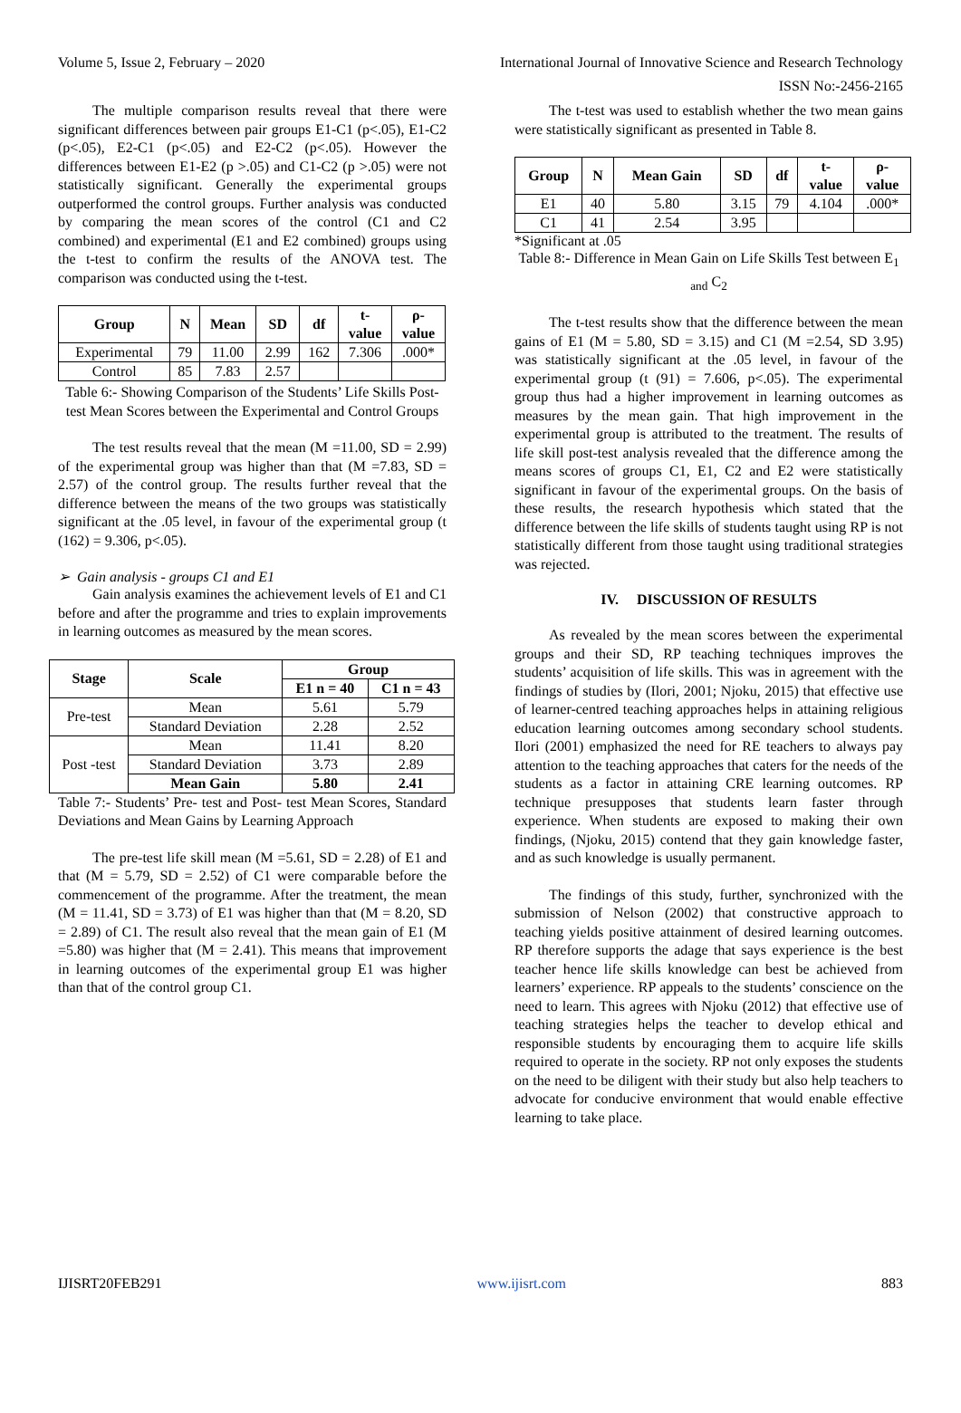Volume 5, Issue 2, February – 2020 International Journal of Innovative Science and Research Technology
ISSN No:-2456-2165
The multiple comparison results reveal that there were significant differences between pair groups E1-C1 (p<.05), E1-C2 (p<.05), E2-C1 (p<.05) and E2-C2 (p<.05). However the differences between E1-E2 (p >.05) and C1-C2 (p >.05) were not statistically significant. Generally the experimental groups outperformed the control groups. Further analysis was conducted by comparing the mean scores of the control (C1 and C2 combined) and experimental (E1 and E2 combined) groups using the t-test to confirm the results of the ANOVA test. The comparison was conducted using the t-test.
| Group | N | Mean | SD | df | t- value | ρ- value |
| --- | --- | --- | --- | --- | --- | --- |
| Experimental | 79 | 11.00 | 2.99 | 162 | 7.306 | .000* |
| Control | 85 | 7.83 | 2.57 | | | |
Table 6:- Showing Comparison of the Students’ Life Skills Post- test Mean Scores between the Experimental and Control Groups
The test results reveal that the mean (M =11.00, SD = 2.99) of the experimental group was higher than that (M =7.83, SD = 2.57) of the control group. The results further reveal that the difference between the means of the two groups was statistically significant at the .05 level, in favour of the experimental group (t (162) = 9.306, p<.05).
➢ Gain analysis - groups C1 and E1
Gain analysis examines the achievement levels of E1 and C1 before and after the programme and tries to explain improvements in learning outcomes as measured by the mean scores.
| Stage | Scale | Group | |
| --- | --- | --- | --- |
| | | E1 n = 40 | C1 n = 43 |
| Pre-test | Mean | 5.61 | 5.79 |
| | Standard Deviation | 2.28 | 2.52 |
| Post -test | Mean | 11.41 | 8.20 |
| | Standard Deviation | 3.73 | 2.89 |
| | Mean Gain | 5.80 | 2.41 |
Table 7:- Students’ Pre- test and Post- test Mean Scores, Standard Deviations and Mean Gains by Learning Approach
The pre-test life skill mean (M =5.61, SD = 2.28) of E1 and that (M = 5.79, SD = 2.52) of C1 were comparable before the commencement of the programme. After the treatment, the mean (M = 11.41, SD = 3.73) of E1 was higher than that (M = 8.20, SD = 2.89) of C1. The result also reveal that the mean gain of E1 (M =5.80) was higher that (M = 2.41). This means that improvement in learning outcomes of the experimental group E1 was higher than that of the control group C1.
The t-test was used to establish whether the two mean gains were statistically significant as presented in Table 8.
| Group | N | Mean Gain | SD | df | t- value | ρ- value |
| --- | --- | --- | --- | --- | --- | --- |
| E1 | 40 | 5.80 | 3.15 | 79 | 4.104 | .000* |
| C1 | 41 | 2.54 | 3.95 | | | |
*Significant at .05
Table 8:- Difference in Mean Gain on Life Skills Test between E<sub>1 and</sub> C<sub>2</sub>
The t-test results show that the difference between the mean gains of E1 (M = 5.80, SD = 3.15) and C1 (M =2.54, SD 3.95) was statistically significant at the .05 level, in favour of the experimental group (t (91) = 7.606, p<.05). The experimental group thus had a higher improvement in learning outcomes as measures by the mean gain. That high improvement in the experimental group is attributed to the treatment. The results of life skill post-test analysis revealed that the difference among the means scores of groups C1, E1, C2 and E2 were statistically significant in favour of the experimental groups. On the basis of these results, the research hypothesis which stated that the difference between the life skills of students taught using RP is not statistically different from those taught using traditional strategies was rejected.
IV. DISCUSSION OF RESULTS
As revealed by the mean scores between the experimental groups and their SD, RP teaching techniques improves the students’ acquisition of life skills. This was in agreement with the findings of studies by (Ilori, 2001; Njoku, 2015) that effective use of learner-centred teaching approaches helps in attaining religious education learning outcomes among secondary school students. Ilori (2001) emphasized the need for RE teachers to always pay attention to the teaching approaches that caters for the needs of the students as a factor in attaining CRE learning outcomes. RP technique presupposes that students learn faster through experience. When students are exposed to making their own findings, (Njoku, 2015) contend that they gain knowledge faster, and as such knowledge is usually permanent.
The findings of this study, further, synchronized with the submission of Nelson (2002) that constructive approach to teaching yields positive attainment of desired learning outcomes. RP therefore supports the adage that says experience is the best teacher hence life skills knowledge can best be achieved from learners’ experience. RP appeals to the students’ conscience on the need to learn. This agrees with Njoku (2012) that effective use of teaching strategies helps the teacher to develop ethical and responsible students by encouraging them to acquire life skills required to operate in the society. RP not only exposes the students on the need to be diligent with their study but also help teachers to advocate for conducive environment that would enable effective learning to take place.
IJISRT20FEB291 www.ijisrt.com 883